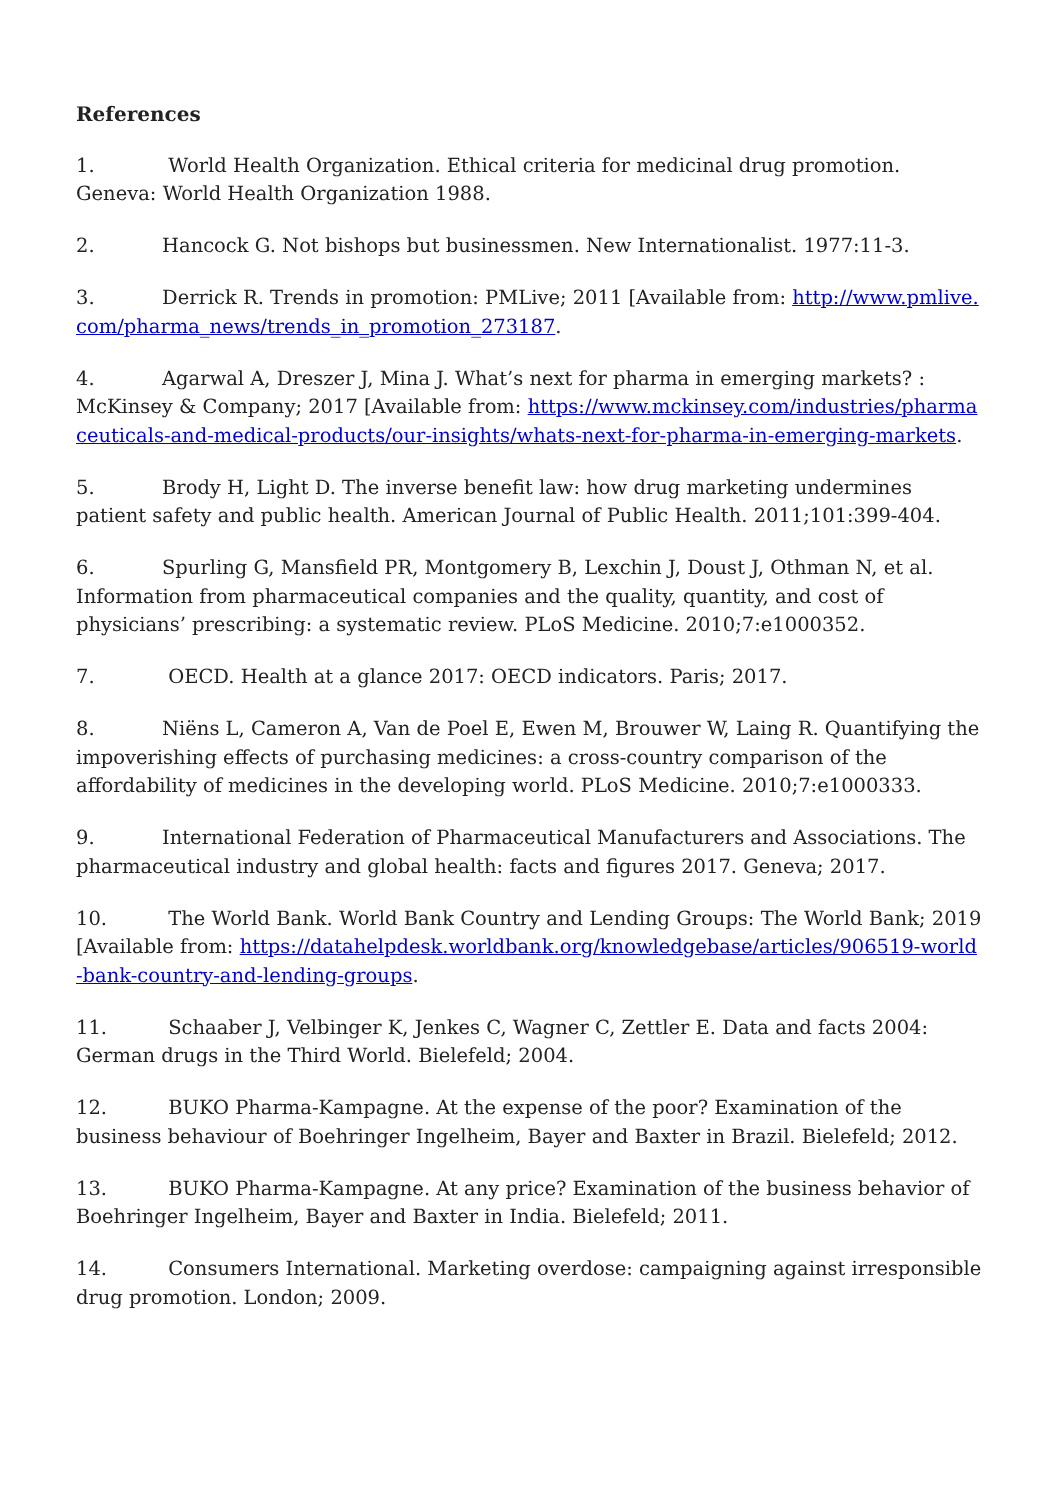References
1. World Health Organization. Ethical criteria for medicinal drug promotion. Geneva: World Health Organization 1988.
2. Hancock G. Not bishops but businessmen. New Internationalist. 1977:11-3.
3. Derrick R. Trends in promotion: PMLive; 2011 [Available from: http://www.pmlive.com/pharma_news/trends_in_promotion_273187.
4. Agarwal A, Dreszer J, Mina J. What’s next for pharma in emerging markets? : McKinsey & Company; 2017 [Available from: https://www.mckinsey.com/industries/pharmaceuticals-and-medical-products/our-insights/whats-next-for-pharma-in-emerging-markets.
5. Brody H, Light D. The inverse benefit law: how drug marketing undermines patient safety and public health. American Journal of Public Health. 2011;101:399-404.
6. Spurling G, Mansfield PR, Montgomery B, Lexchin J, Doust J, Othman N, et al. Information from pharmaceutical companies and the quality, quantity, and cost of physicians’ prescribing: a systematic review. PLoS Medicine. 2010;7:e1000352.
7. OECD. Health at a glance 2017: OECD indicators. Paris; 2017.
8. Niëns L, Cameron A, Van de Poel E, Ewen M, Brouwer W, Laing R. Quantifying the impoverishing effects of purchasing medicines: a cross-country comparison of the affordability of medicines in the developing world. PLoS Medicine. 2010;7:e1000333.
9. International Federation of Pharmaceutical Manufacturers and Associations. The pharmaceutical industry and global health: facts and figures 2017. Geneva; 2017.
10. The World Bank. World Bank Country and Lending Groups: The World Bank; 2019 [Available from: https://datahelpdesk.worldbank.org/knowledgebase/articles/906519-world-bank-country-and-lending-groups.
11. Schaaber J, Velbinger K, Jenkes C, Wagner C, Zettler E. Data and facts 2004: German drugs in the Third World. Bielefeld; 2004.
12. BUKO Pharma-Kampagne. At the expense of the poor? Examination of the business behaviour of Boehringer Ingelheim, Bayer and Baxter in Brazil. Bielefeld; 2012.
13. BUKO Pharma-Kampagne. At any price? Examination of the business behavior of Boehringer Ingelheim, Bayer and Baxter in India. Bielefeld; 2011.
14. Consumers International. Marketing overdose: campaigning against irresponsible drug promotion. London; 2009.